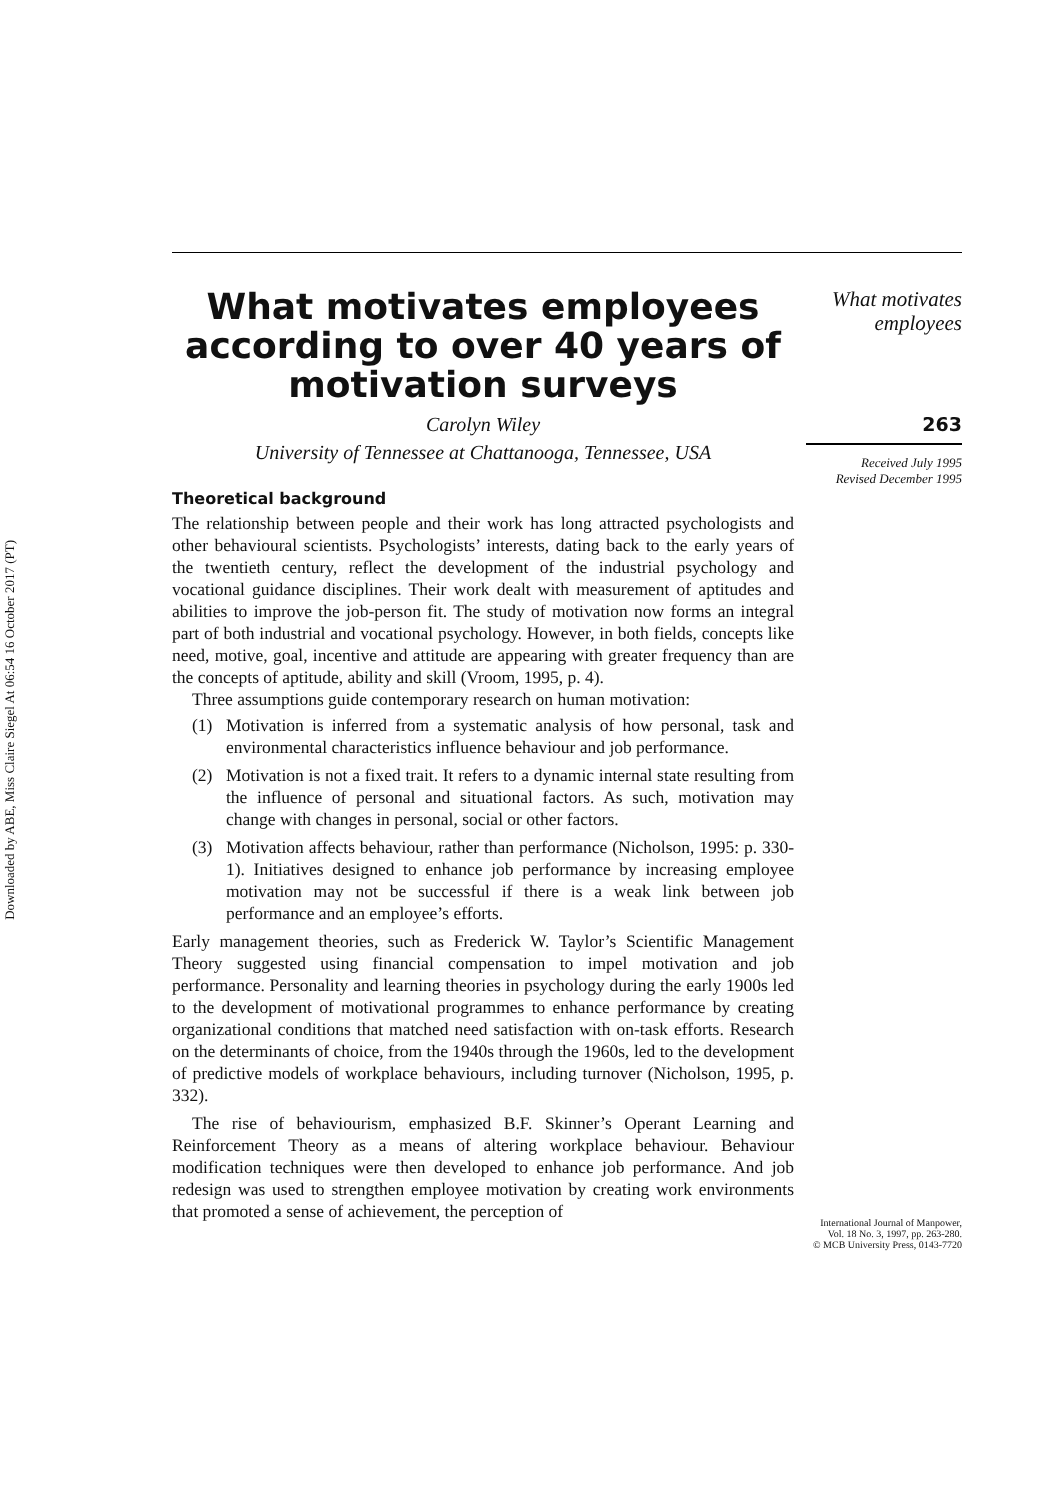Downloaded by ABE, Miss Claire Siegel At 06:54 16 October 2017 (PT)
What motivates employees according to over 40 years of motivation surveys
Carolyn Wiley
University of Tennessee at Chattanooga, Tennessee, USA
Theoretical background
The relationship between people and their work has long attracted psychologists and other behavioural scientists. Psychologists’ interests, dating back to the early years of the twentieth century, reflect the development of the industrial psychology and vocational guidance disciplines. Their work dealt with measurement of aptitudes and abilities to improve the job-person fit. The study of motivation now forms an integral part of both industrial and vocational psychology. However, in both fields, concepts like need, motive, goal, incentive and attitude are appearing with greater frequency than are the concepts of aptitude, ability and skill (Vroom, 1995, p. 4).
Three assumptions guide contemporary research on human motivation:
(1) Motivation is inferred from a systematic analysis of how personal, task and environmental characteristics influence behaviour and job performance.
(2) Motivation is not a fixed trait. It refers to a dynamic internal state resulting from the influence of personal and situational factors. As such, motivation may change with changes in personal, social or other factors.
(3) Motivation affects behaviour, rather than performance (Nicholson, 1995: p. 330-1). Initiatives designed to enhance job performance by increasing employee motivation may not be successful if there is a weak link between job performance and an employee’s efforts.
Early management theories, such as Frederick W. Taylor’s Scientific Management Theory suggested using financial compensation to impel motivation and job performance. Personality and learning theories in psychology during the early 1900s led to the development of motivational programmes to enhance performance by creating organizational conditions that matched need satisfaction with on-task efforts. Research on the determinants of choice, from the 1940s through the 1960s, led to the development of predictive models of workplace behaviours, including turnover (Nicholson, 1995, p. 332).
The rise of behaviourism, emphasized B.F. Skinner’s Operant Learning and Reinforcement Theory as a means of altering workplace behaviour. Behaviour modification techniques were then developed to enhance job performance. And job redesign was used to strengthen employee motivation by creating work environments that promoted a sense of achievement, the perception of
What motivates
employees
263
Received July 1995
Revised December 1995
International Journal of Manpower,
Vol. 18 No. 3, 1997, pp. 263-280.
© MCB University Press, 0143-7720